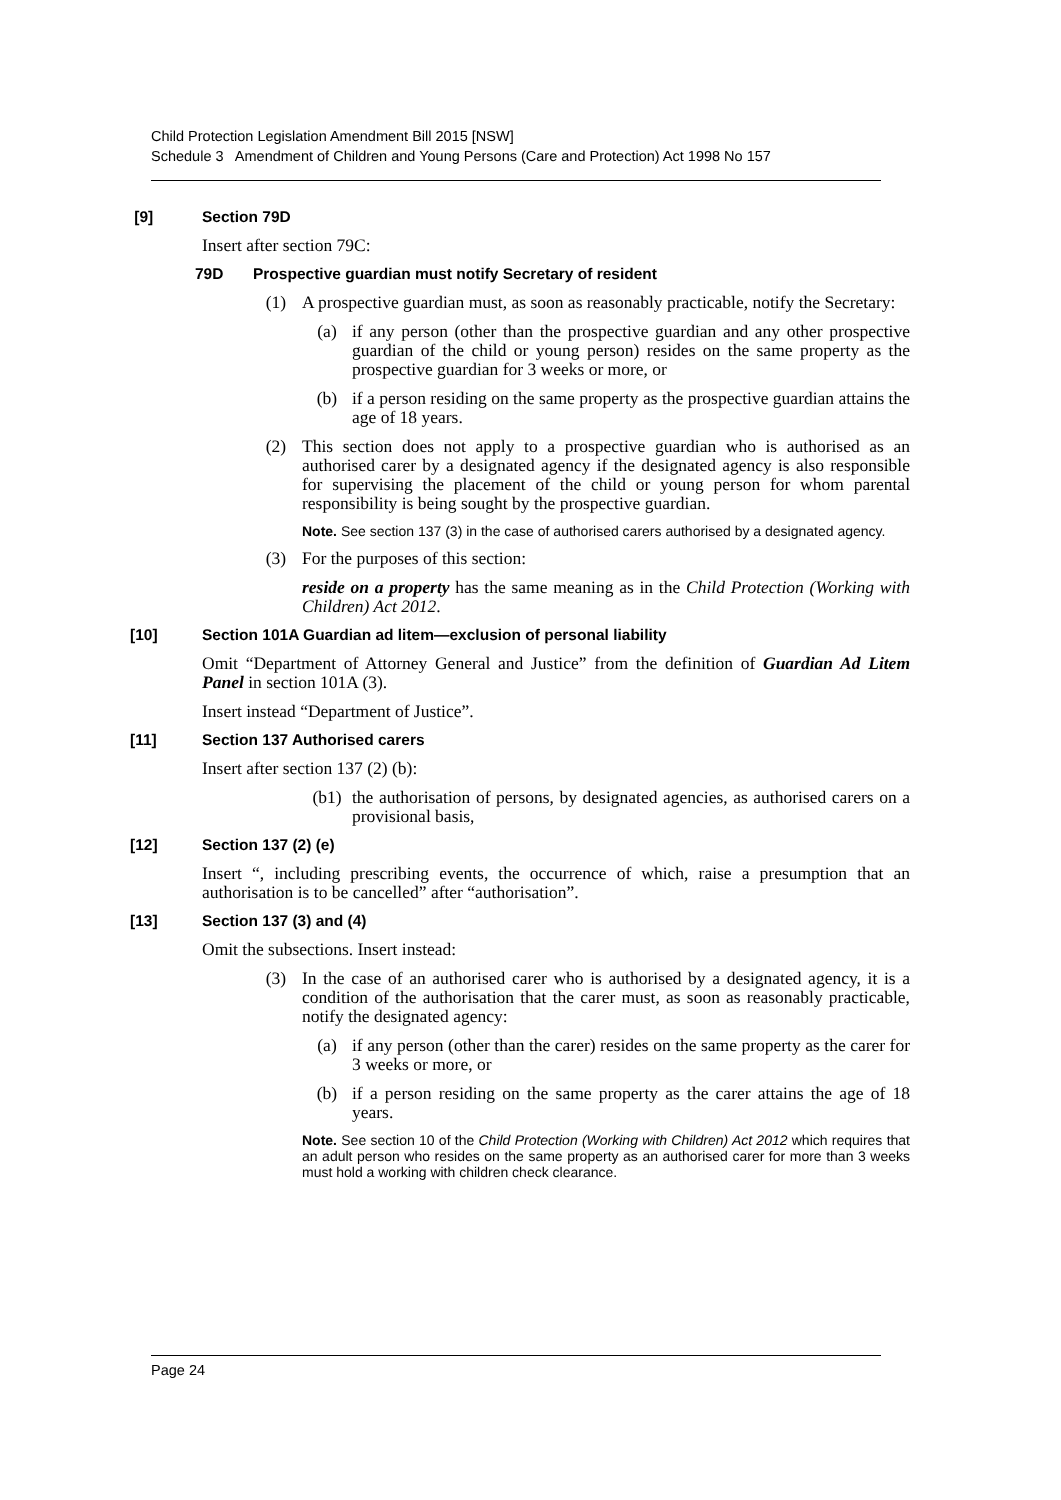Child Protection Legislation Amendment Bill 2015 [NSW]
Schedule 3 Amendment of Children and Young Persons (Care and Protection) Act 1998 No 157
[9] Section 79D
Insert after section 79C:
79D Prospective guardian must notify Secretary of resident
(1) A prospective guardian must, as soon as reasonably practicable, notify the Secretary:
(a) if any person (other than the prospective guardian and any other prospective guardian of the child or young person) resides on the same property as the prospective guardian for 3 weeks or more, or
(b) if a person residing on the same property as the prospective guardian attains the age of 18 years.
(2) This section does not apply to a prospective guardian who is authorised as an authorised carer by a designated agency if the designated agency is also responsible for supervising the placement of the child or young person for whom parental responsibility is being sought by the prospective guardian.
Note. See section 137 (3) in the case of authorised carers authorised by a designated agency.
(3) For the purposes of this section:
reside on a property has the same meaning as in the Child Protection (Working with Children) Act 2012.
[10] Section 101A Guardian ad litem—exclusion of personal liability
Omit “Department of Attorney General and Justice” from the definition of Guardian Ad Litem Panel in section 101A (3).
Insert instead “Department of Justice”.
[11] Section 137 Authorised carers
Insert after section 137 (2) (b):
(b1) the authorisation of persons, by designated agencies, as authorised carers on a provisional basis,
[12] Section 137 (2) (e)
Insert “, including prescribing events, the occurrence of which, raise a presumption that an authorisation is to be cancelled” after “authorisation”.
[13] Section 137 (3) and (4)
Omit the subsections. Insert instead:
(3) In the case of an authorised carer who is authorised by a designated agency, it is a condition of the authorisation that the carer must, as soon as reasonably practicable, notify the designated agency:
(a) if any person (other than the carer) resides on the same property as the carer for 3 weeks or more, or
(b) if a person residing on the same property as the carer attains the age of 18 years.
Note. See section 10 of the Child Protection (Working with Children) Act 2012 which requires that an adult person who resides on the same property as an authorised carer for more than 3 weeks must hold a working with children check clearance.
Page 24